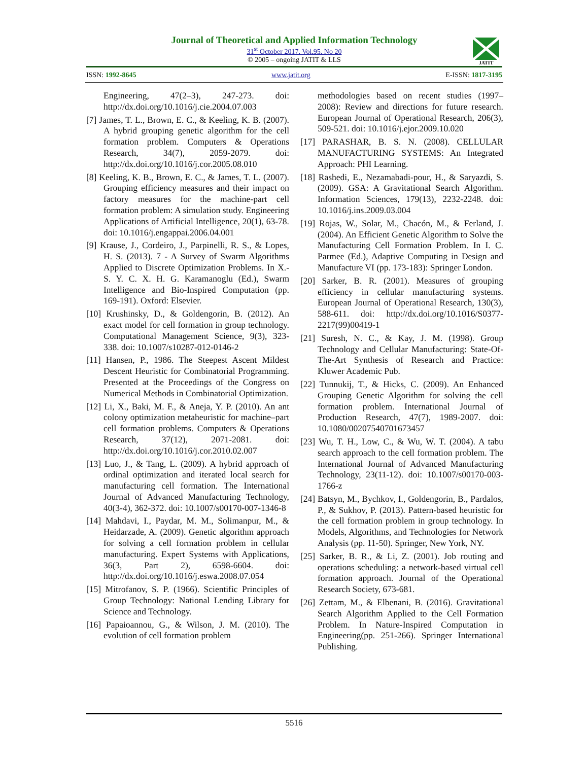Journal of Theoretical and Applied Information Technology
31<sup>st</sup> October 2017. Vol.95. No 20
© 2005 – ongoing JATIT & LLS
JATIT
ISSN: 1992-8645 www.jatit.org E-ISSN: 1817-3195
Engineering, 47(2–3), 247-273. doi: http://dx.doi.org/10.1016/j.cie.2004.07.003
[7] James, T. L., Brown, E. C., & Keeling, K. B. (2007). A hybrid grouping genetic algorithm for the cell formation problem. Computers & Operations Research, 34(7), 2059-2079. doi: http://dx.doi.org/10.1016/j.cor.2005.08.010
[8] Keeling, K. B., Brown, E. C., & James, T. L. (2007). Grouping efficiency measures and their impact on factory measures for the machine-part cell formation problem: A simulation study. Engineering Applications of Artificial Intelligence, 20(1), 63-78. doi: 10.1016/j.engappai.2006.04.001
[9] Krause, J., Cordeiro, J., Parpinelli, R. S., & Lopes, H. S. (2013). 7 - A Survey of Swarm Algorithms Applied to Discrete Optimization Problems. In X.-S. Y. C. X. H. G. Karamanoglu (Ed.), Swarm Intelligence and Bio-Inspired Computation (pp. 169-191). Oxford: Elsevier.
[10] Krushinsky, D., & Goldengorin, B. (2012). An exact model for cell formation in group technology. Computational Management Science, 9(3), 323-338. doi: 10.1007/s10287-012-0146-2
[11] Hansen, P., 1986. The Steepest Ascent Mildest Descent Heuristic for Combinatorial Programming. Presented at the Proceedings of the Congress on Numerical Methods in Combinatorial Optimization.
[12] Li, X., Baki, M. F., & Aneja, Y. P. (2010). An ant colony optimization metaheuristic for machine–part cell formation problems. Computers & Operations Research, 37(12), 2071-2081. doi: http://dx.doi.org/10.1016/j.cor.2010.02.007
[13] Luo, J., & Tang, L. (2009). A hybrid approach of ordinal optimization and iterated local search for manufacturing cell formation. The International Journal of Advanced Manufacturing Technology, 40(3-4), 362-372. doi: 10.1007/s00170-007-1346-8
[14] Mahdavi, I., Paydar, M. M., Solimanpur, M., & Heidarzade, A. (2009). Genetic algorithm approach for solving a cell formation problem in cellular manufacturing. Expert Systems with Applications, 36(3, Part 2), 6598-6604. doi: http://dx.doi.org/10.1016/j.eswa.2008.07.054
[15] Mitrofanov, S. P. (1966). Scientific Principles of Group Technology: National Lending Library for Science and Technology.
[16] Papaioannou, G., & Wilson, J. M. (2010). The evolution of cell formation problem
methodologies based on recent studies (1997–2008): Review and directions for future research. European Journal of Operational Research, 206(3), 509-521. doi: 10.1016/j.ejor.2009.10.020
[17] PARASHAR, B. S. N. (2008). CELLULAR MANUFACTURING SYSTEMS: An Integrated Approach: PHI Learning.
[18] Rashedi, E., Nezamabadi-pour, H., & Saryazdi, S. (2009). GSA: A Gravitational Search Algorithm. Information Sciences, 179(13), 2232-2248. doi: 10.1016/j.ins.2009.03.004
[19] Rojas, W., Solar, M., Chacón, M., & Ferland, J. (2004). An Efficient Genetic Algorithm to Solve the Manufacturing Cell Formation Problem. In I. C. Parmee (Ed.), Adaptive Computing in Design and Manufacture VI (pp. 173-183): Springer London.
[20] Sarker, B. R. (2001). Measures of grouping efficiency in cellular manufacturing systems. European Journal of Operational Research, 130(3), 588-611. doi: http://dx.doi.org/10.1016/S0377-2217(99)00419-1
[21] Suresh, N. C., & Kay, J. M. (1998). Group Technology and Cellular Manufacturing: State-Of-The-Art Synthesis of Research and Practice: Kluwer Academic Pub.
[22] Tunnukij, T., & Hicks, C. (2009). An Enhanced Grouping Genetic Algorithm for solving the cell formation problem. International Journal of Production Research, 47(7), 1989-2007. doi: 10.1080/00207540701673457
[23] Wu, T. H., Low, C., & Wu, W. T. (2004). A tabu search approach to the cell formation problem. The International Journal of Advanced Manufacturing Technology, 23(11-12). doi: 10.1007/s00170-003-1766-z
[24] Batsyn, M., Bychkov, I., Goldengorin, B., Pardalos, P., & Sukhov, P. (2013). Pattern-based heuristic for the cell formation problem in group technology. In Models, Algorithms, and Technologies for Network Analysis (pp. 11-50). Springer, New York, NY.
[25] Sarker, B. R., & Li, Z. (2001). Job routing and operations scheduling: a network-based virtual cell formation approach. Journal of the Operational Research Society, 673-681.
[26] Zettam, M., & Elbenani, B. (2016). Gravitational Search Algorithm Applied to the Cell Formation Problem. In Nature-Inspired Computation in Engineering(pp. 251-266). Springer International Publishing.
5516